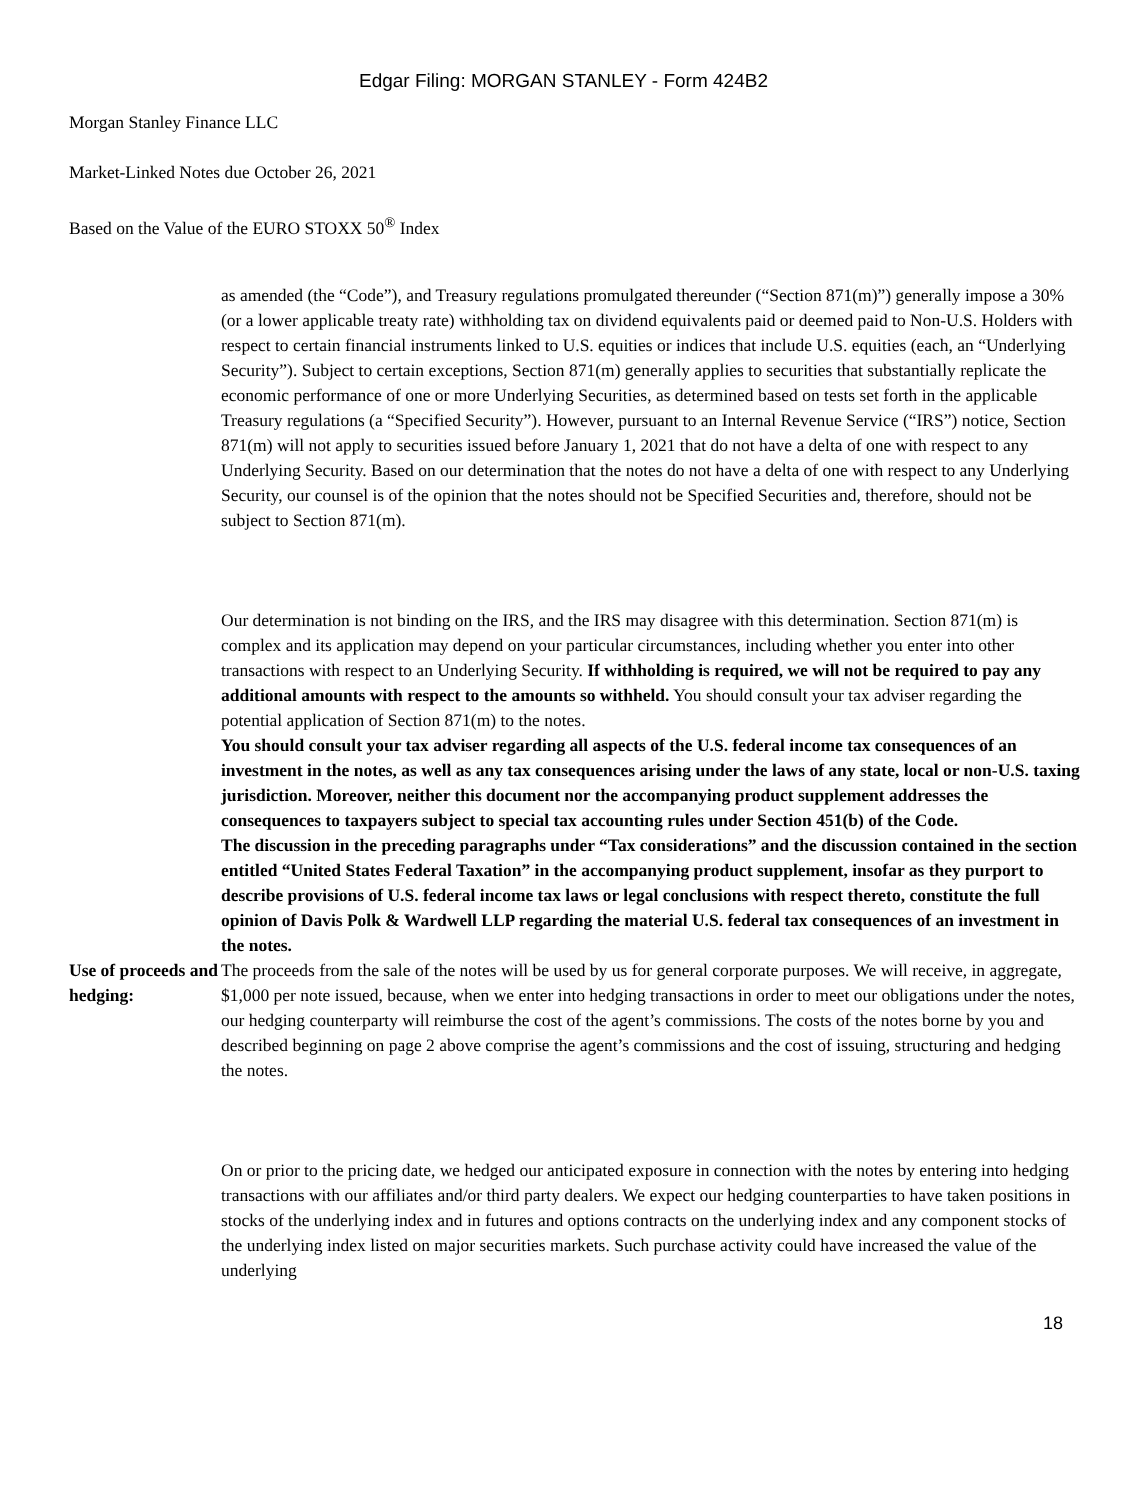Edgar Filing: MORGAN STANLEY - Form 424B2
Morgan Stanley Finance LLC
Market-Linked Notes due October 26, 2021
Based on the Value of the EURO STOXX 50<sup>®</sup> Index
as amended (the “Code”), and Treasury regulations promulgated thereunder (“Section 871(m)”) generally impose a 30% (or a lower applicable treaty rate) withholding tax on dividend equivalents paid or deemed paid to Non-U.S. Holders with respect to certain financial instruments linked to U.S. equities or indices that include U.S. equities (each, an “Underlying Security”). Subject to certain exceptions, Section 871(m) generally applies to securities that substantially replicate the economic performance of one or more Underlying Securities, as determined based on tests set forth in the applicable Treasury regulations (a “Specified Security”). However, pursuant to an Internal Revenue Service (“IRS”) notice, Section 871(m) will not apply to securities issued before January 1, 2021 that do not have a delta of one with respect to any Underlying Security. Based on our determination that the notes do not have a delta of one with respect to any Underlying Security, our counsel is of the opinion that the notes should not be Specified Securities and, therefore, should not be subject to Section 871(m).
Our determination is not binding on the IRS, and the IRS may disagree with this determination. Section 871(m) is complex and its application may depend on your particular circumstances, including whether you enter into other transactions with respect to an Underlying Security. If withholding is required, we will not be required to pay any additional amounts with respect to the amounts so withheld. You should consult your tax adviser regarding the potential application of Section 871(m) to the notes.
You should consult your tax adviser regarding all aspects of the U.S. federal income tax consequences of an investment in the notes, as well as any tax consequences arising under the laws of any state, local or non-U.S. taxing jurisdiction. Moreover, neither this document nor the accompanying product supplement addresses the consequences to taxpayers subject to special tax accounting rules under Section 451(b) of the Code.
The discussion in the preceding paragraphs under “Tax considerations” and the discussion contained in the section entitled “United States Federal Taxation” in the accompanying product supplement, insofar as they purport to describe provisions of U.S. federal income tax laws or legal conclusions with respect thereto, constitute the full opinion of Davis Polk & Wardwell LLP regarding the material U.S. federal tax consequences of an investment in the notes.
Use of proceeds and hedging:
The proceeds from the sale of the notes will be used by us for general corporate purposes. We will receive, in aggregate, $1,000 per note issued, because, when we enter into hedging transactions in order to meet our obligations under the notes, our hedging counterparty will reimburse the cost of the agent’s commissions. The costs of the notes borne by you and described beginning on page 2 above comprise the agent’s commissions and the cost of issuing, structuring and hedging the notes.
On or prior to the pricing date, we hedged our anticipated exposure in connection with the notes by entering into hedging transactions with our affiliates and/or third party dealers. We expect our hedging counterparties to have taken positions in stocks of the underlying index and in futures and options contracts on the underlying index and any component stocks of the underlying index listed on major securities markets. Such purchase activity could have increased the value of the underlying
18